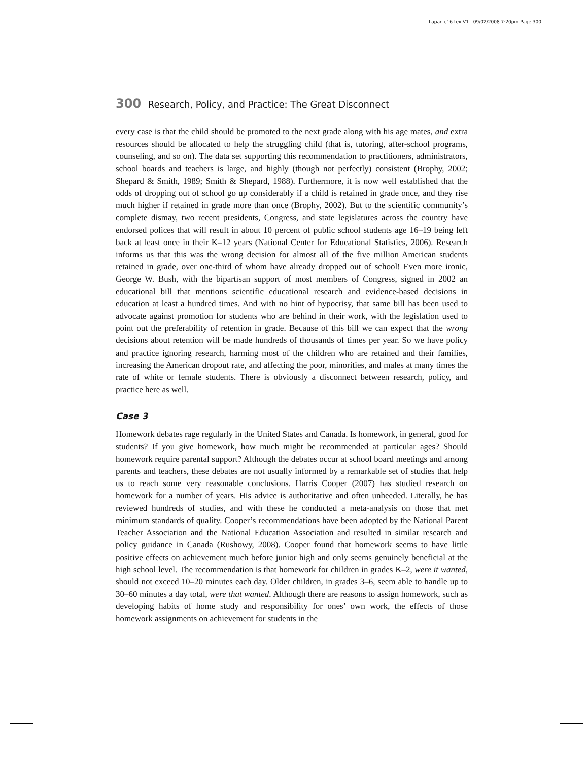Lapan c16.tex V1 - 09/02/2008 7:20pm Page 300
300 Research, Policy, and Practice: The Great Disconnect
every case is that the child should be promoted to the next grade along with his age mates, and extra resources should be allocated to help the struggling child (that is, tutoring, after-school programs, counseling, and so on). The data set supporting this recommendation to practitioners, administrators, school boards and teachers is large, and highly (though not perfectly) consistent (Brophy, 2002; Shepard & Smith, 1989; Smith & Shepard, 1988). Furthermore, it is now well established that the odds of dropping out of school go up considerably if a child is retained in grade once, and they rise much higher if retained in grade more than once (Brophy, 2002). But to the scientific community’s complete dismay, two recent presidents, Congress, and state legislatures across the country have endorsed polices that will result in about 10 percent of public school students age 16–19 being left back at least once in their K–12 years (National Center for Educational Statistics, 2006). Research informs us that this was the wrong decision for almost all of the five million American students retained in grade, over one-third of whom have already dropped out of school! Even more ironic, George W. Bush, with the bipartisan support of most members of Congress, signed in 2002 an educational bill that mentions scientific educational research and evidence-based decisions in education at least a hundred times. And with no hint of hypocrisy, that same bill has been used to advocate against promotion for students who are behind in their work, with the legislation used to point out the preferability of retention in grade. Because of this bill we can expect that the wrong decisions about retention will be made hundreds of thousands of times per year. So we have policy and practice ignoring research, harming most of the children who are retained and their families, increasing the American dropout rate, and affecting the poor, minorities, and males at many times the rate of white or female students. There is obviously a disconnect between research, policy, and practice here as well.
Case 3
Homework debates rage regularly in the United States and Canada. Is homework, in general, good for students? If you give homework, how much might be recommended at particular ages? Should homework require parental support? Although the debates occur at school board meetings and among parents and teachers, these debates are not usually informed by a remarkable set of studies that help us to reach some very reasonable conclusions. Harris Cooper (2007) has studied research on homework for a number of years. His advice is authoritative and often unheeded. Literally, he has reviewed hundreds of studies, and with these he conducted a meta-analysis on those that met minimum standards of quality. Cooper’s recommendations have been adopted by the National Parent Teacher Association and the National Education Association and resulted in similar research and policy guidance in Canada (Rushowy, 2008). Cooper found that homework seems to have little positive effects on achievement much before junior high and only seems genuinely beneficial at the high school level. The recommendation is that homework for children in grades K–2, were it wanted, should not exceed 10–20 minutes each day. Older children, in grades 3–6, seem able to handle up to 30–60 minutes a day total, were that wanted. Although there are reasons to assign homework, such as developing habits of home study and responsibility for ones’ own work, the effects of those homework assignments on achievement for students in the